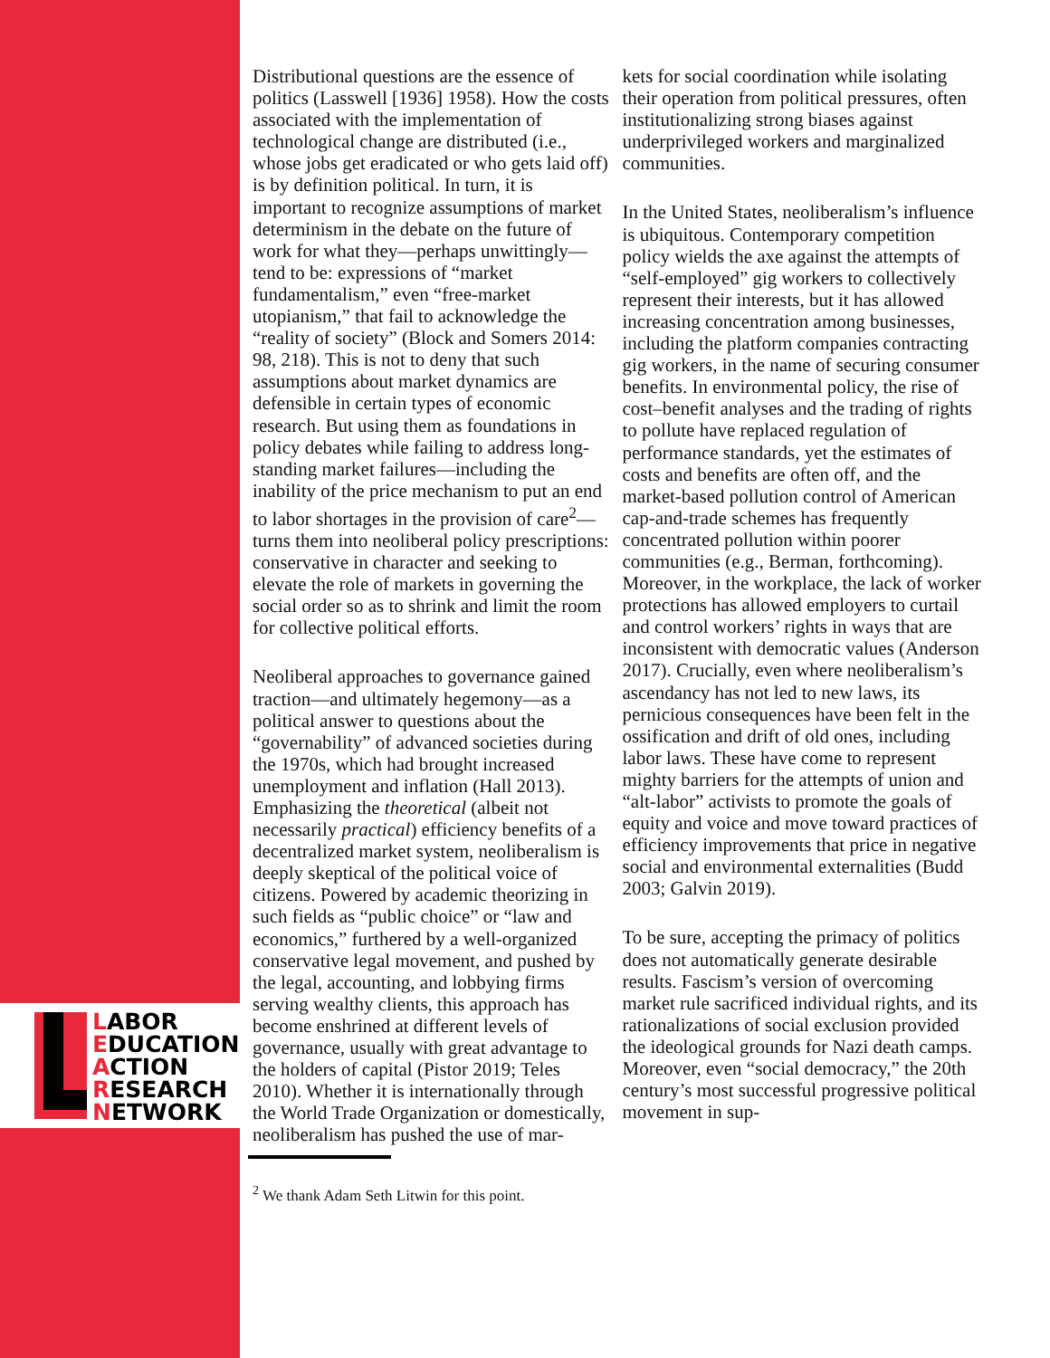LABOR
EDUCATION
ACTION
RESEARCH
NETWORK
Distributional questions are the essence of politics (Lasswell [1936] 1958). How the costs associated with the implementation of technological change are distributed (i.e., whose jobs get eradicated or who gets laid off) is by definition political. In turn, it is important to recognize assumptions of market determinism in the debate on the future of work for what they—perhaps unwittingly—tend to be: expressions of “market fundamentalism,” even “free-market utopianism,” that fail to acknowledge the “reality of society” (Block and Somers 2014: 98, 218). This is not to deny that such assumptions about market dynamics are defensible in certain types of economic research. But using them as foundations in policy debates while failing to address long-standing market failures—including the inability of the price mechanism to put an end to labor shortages in the provision of care<sup>2</sup>—turns them into neoliberal policy prescriptions: conservative in character and seeking to elevate the role of markets in governing the social order so as to shrink and limit the room for collective political efforts.
Neoliberal approaches to governance gained traction—and ultimately hegemony—as a political answer to questions about the “governability” of advanced societies during the 1970s, which had brought increased unemployment and inflation (Hall 2013). Emphasizing the theoretical (albeit not necessarily practical) efficiency benefits of a decentralized market system, neoliberalism is deeply skeptical of the political voice of citizens. Powered by academic theorizing in such fields as “public choice” or “law and economics,” furthered by a well-organized conservative legal movement, and pushed by the legal, accounting, and lobbying firms serving wealthy clients, this approach has become enshrined at different levels of governance, usually with great advantage to the holders of capital (Pistor 2019; Teles 2010). Whether it is internationally through the World Trade Organization or domestically, neoliberalism has pushed the use of mar-
<sup>2</sup> We thank Adam Seth Litwin for this point.
kets for social coordination while isolating their operation from political pressures, often institutionalizing strong biases against underprivileged workers and marginalized communities.
In the United States, neoliberalism’s influence is ubiquitous. Contemporary competition policy wields the axe against the attempts of “self-employed” gig workers to collectively represent their interests, but it has allowed increasing concentration among businesses, including the platform companies contracting gig workers, in the name of securing consumer benefits. In environmental policy, the rise of cost–benefit analyses and the trading of rights to pollute have replaced regulation of performance standards, yet the estimates of costs and benefits are often off, and the market-based pollution control of American cap-and-trade schemes has frequently concentrated pollution within poorer communities (e.g., Berman, forthcoming). Moreover, in the workplace, the lack of worker protections has allowed employers to curtail and control workers’ rights in ways that are inconsistent with democratic values (Anderson 2017). Crucially, even where neoliberalism’s ascendancy has not led to new laws, its pernicious consequences have been felt in the ossification and drift of old ones, including labor laws. These have come to represent mighty barriers for the attempts of union and “alt-labor” activists to promote the goals of equity and voice and move toward practices of efficiency improvements that price in negative social and environmental externalities (Budd 2003; Galvin 2019).
To be sure, accepting the primacy of politics does not automatically generate desirable results. Fascism’s version of overcoming market rule sacrificed individual rights, and its rationalizations of social exclusion provided the ideological grounds for Nazi death camps. Moreover, even “social democracy,” the 20th century’s most successful progressive political movement in sup-